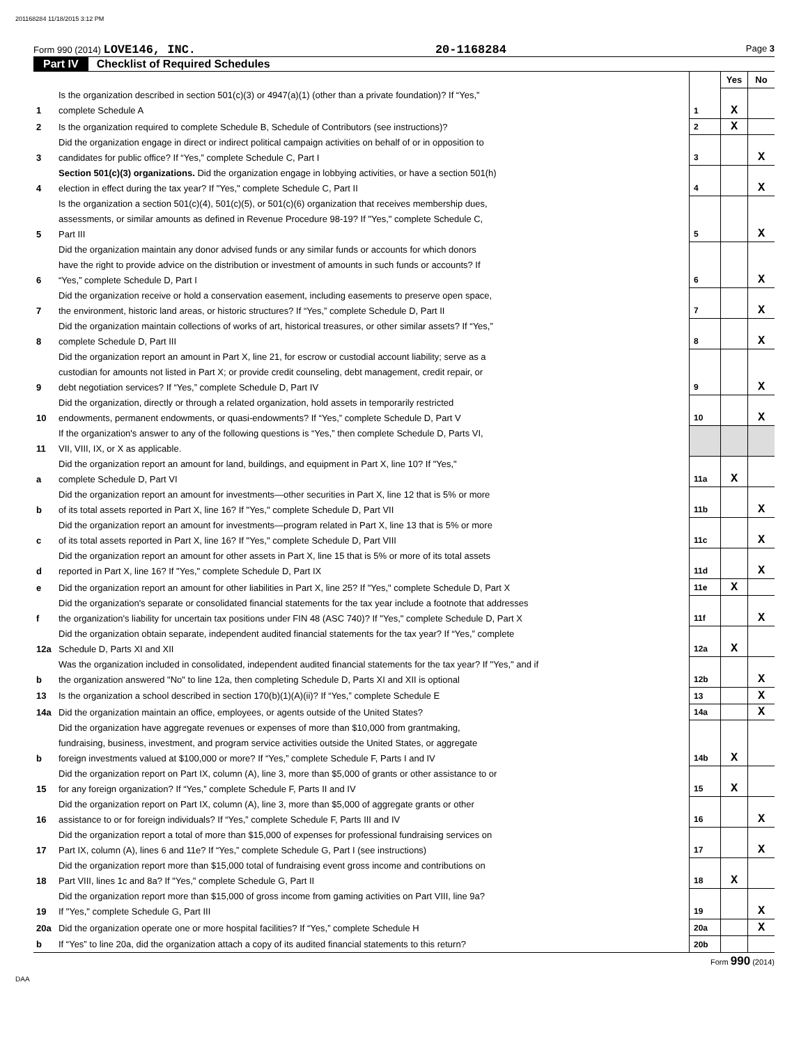201168284 11/18/2015 3:12 PM
Form 990 (2014) LOVE146, INC. 20-1168284 Page 3
Part IV Checklist of Required Schedules
| | | | Yes | No |
| 1 | Is the organization described in section 501(c)(3) or 4947(a)(1) (other than a private foundation)? If “Yes,” complete Schedule A | 1 | X | |
| 2 | Is the organization required to complete Schedule B, Schedule of Contributors (see instructions)? | 2 | X | |
| 3 | Did the organization engage in direct or indirect political campaign activities on behalf of or in opposition to candidates for public office? If “Yes,” complete Schedule C, Part I | 3 | | X |
| 4 | Section 501(c)(3) organizations. Did the organization engage in lobbying activities, or have a section 501(h) election in effect during the tax year? If "Yes," complete Schedule C, Part II | 4 | | X |
| 5 | Is the organization a section 501(c)(4), 501(c)(5), or 501(c)(6) organization that receives membership dues, assessments, or similar amounts as defined in Revenue Procedure 98-19? If "Yes," complete Schedule C, Part III | 5 | | X |
| 6 | Did the organization maintain any donor advised funds or any similar funds or accounts for which donors have the right to provide advice on the distribution or investment of amounts in such funds or accounts? If “Yes,” complete Schedule D, Part I | 6 | | X |
| 7 | Did the organization receive or hold a conservation easement, including easements to preserve open space, the environment, historic land areas, or historic structures? If “Yes,” complete Schedule D, Part II | 7 | | X |
| 8 | Did the organization maintain collections of works of art, historical treasures, or other similar assets? If “Yes,” complete Schedule D, Part III | 8 | | X |
| 9 | Did the organization report an amount in Part X, line 21, for escrow or custodial account liability; serve as a custodian for amounts not listed in Part X; or provide credit counseling, debt management, credit repair, or debt negotiation services? If “Yes,” complete Schedule D, Part IV | 9 | | X |
| 10 | Did the organization, directly or through a related organization, hold assets in temporarily restricted endowments, permanent endowments, or quasi-endowments? If “Yes,” complete Schedule D, Part V | 10 | | X |
| 11 | If the organization's answer to any of the following questions is “Yes,” then complete Schedule D, Parts VI, VII, VIII, IX, or X as applicable. | | | |
| a | Did the organization report an amount for land, buildings, and equipment in Part X, line 10? If "Yes," complete Schedule D, Part VI | 11a | X | |
| b | Did the organization report an amount for investments—other securities in Part X, line 12 that is 5% or more of its total assets reported in Part X, line 16? If "Yes," complete Schedule D, Part VII | 11b | | X |
| c | Did the organization report an amount for investments—program related in Part X, line 13 that is 5% or more of its total assets reported in Part X, line 16? If "Yes," complete Schedule D, Part VIII | 11c | | X |
| d | Did the organization report an amount for other assets in Part X, line 15 that is 5% or more of its total assets reported in Part X, line 16? If "Yes," complete Schedule D, Part IX | 11d | | X |
| e | Did the organization report an amount for other liabilities in Part X, line 25? If "Yes," complete Schedule D, Part X | 11e | X | |
| f | Did the organization's separate or consolidated financial statements for the tax year include a footnote that addresses the organization's liability for uncertain tax positions under FIN 48 (ASC 740)? If "Yes," complete Schedule D, Part X | 11f | | X |
| 12a | Did the organization obtain separate, independent audited financial statements for the tax year? If “Yes,” complete Schedule D, Parts XI and XII | 12a | X | |
| b | Was the organization included in consolidated, independent audited financial statements for the tax year? If "Yes," and if the organization answered "No" to line 12a, then completing Schedule D, Parts XI and XII is optional | 12b | | X |
| 13 | Is the organization a school described in section 170(b)(1)(A)(ii)? If “Yes,” complete Schedule E | 13 | | X |
| 14a | Did the organization maintain an office, employees, or agents outside of the United States? | 14a | | X |
| b | Did the organization have aggregate revenues or expenses of more than $10,000 from grantmaking, fundraising, business, investment, and program service activities outside the United States, or aggregate foreign investments valued at $100,000 or more? If “Yes,” complete Schedule F, Parts I and IV | 14b | X | |
| 15 | Did the organization report on Part IX, column (A), line 3, more than $5,000 of grants or other assistance to or for any foreign organization? If “Yes,” complete Schedule F, Parts II and IV | 15 | X | |
| 16 | Did the organization report on Part IX, column (A), line 3, more than $5,000 of aggregate grants or other assistance to or for foreign individuals? If “Yes,” complete Schedule F, Parts III and IV | 16 | | X |
| 17 | Did the organization report a total of more than $15,000 of expenses for professional fundraising services on Part IX, column (A), lines 6 and 11e? If “Yes,” complete Schedule G, Part I (see instructions) | 17 | | X |
| 18 | Did the organization report more than $15,000 total of fundraising event gross income and contributions on Part VIII, lines 1c and 8a? If "Yes," complete Schedule G, Part II | 18 | X | |
| 19 | Did the organization report more than $15,000 of gross income from gaming activities on Part VIII, line 9a? If "Yes," complete Schedule G, Part III | 19 | | X |
| 20a | Did the organization operate one or more hospital facilities? If “Yes,” complete Schedule H | 20a | | X |
| b | If “Yes” to line 20a, did the organization attach a copy of its audited financial statements to this return? | 20b | | |
Form 990 (2014)
DAA